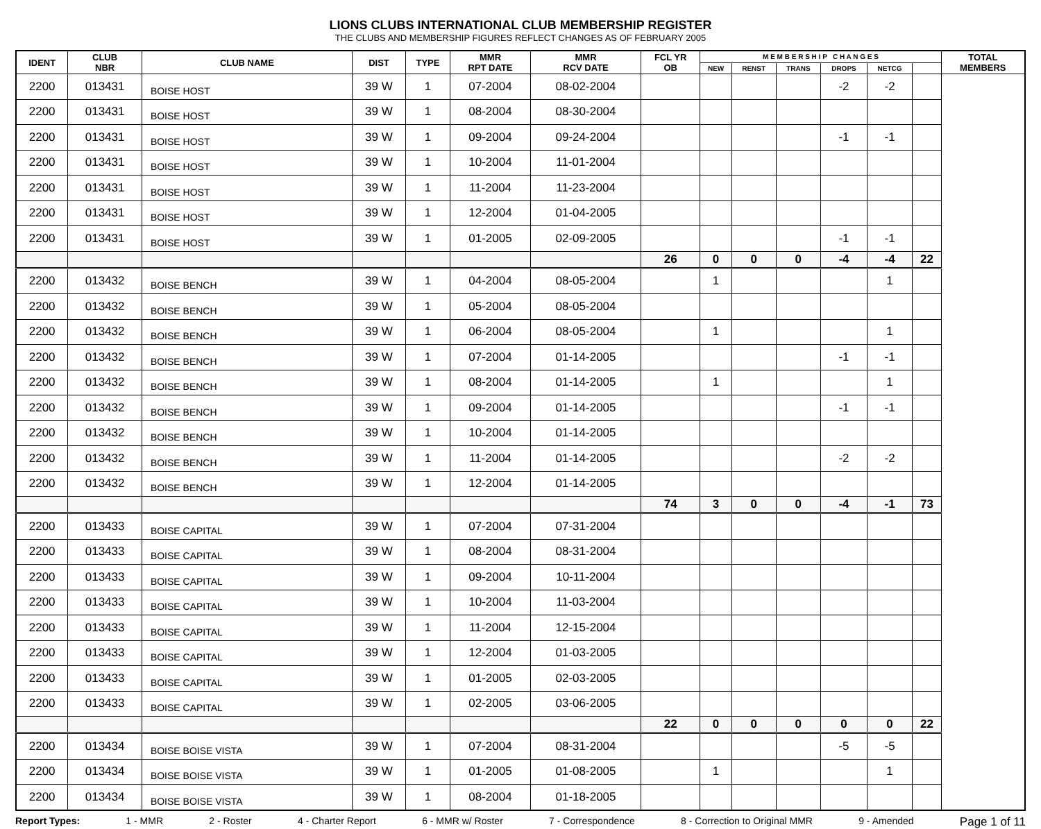LIONS CLUBS INTERNATIONAL CLUB MEMBERSHIP REGISTER
THE CLUBS AND MEMBERSHIP FIGURES REFLECT CHANGES AS OF FEBRUARY 2005
| IDENT | CLUB NBR | CLUB NAME | DIST | TYPE | MMR RPT DATE | MMR RCV DATE | FCL YR OB | M E M B E R S H I P C H A N G E S | | | | | | TOTAL MEMBERS |
| --- | --- | --- | --- | --- | --- | --- | --- | --- | --- | --- | --- | --- | --- | --- |
| | | | | | | | | NEW | RENST | TRANS | DROPS | NETCG | | |
| 2200 | 013431 | BOISE HOST | 39 W | 1 | 07-2004 | 08-02-2004 | | | | | -2 | -2 | | |
| 2200 | 013431 | BOISE HOST | 39 W | 1 | 08-2004 | 08-30-2004 | | | | | | | | |
| 2200 | 013431 | BOISE HOST | 39 W | 1 | 09-2004 | 09-24-2004 | | | | | -1 | -1 | | |
| 2200 | 013431 | BOISE HOST | 39 W | 1 | 10-2004 | 11-01-2004 | | | | | | | | |
| 2200 | 013431 | BOISE HOST | 39 W | 1 | 11-2004 | 11-23-2004 | | | | | | | | |
| 2200 | 013431 | BOISE HOST | 39 W | 1 | 12-2004 | 01-04-2005 | | | | | | | | |
| 2200 | 013431 | BOISE HOST | 39 W | 1 | 01-2005 | 02-09-2005 | | | | | -1 | -1 | | |
| | | | | | | | 26 | 0 | 0 | 0 | -4 | -4 | 22 | |
| 2200 | 013432 | BOISE BENCH | 39 W | 1 | 04-2004 | 08-05-2004 | | 1 | | | | 1 | | |
| 2200 | 013432 | BOISE BENCH | 39 W | 1 | 05-2004 | 08-05-2004 | | | | | | | | |
| 2200 | 013432 | BOISE BENCH | 39 W | 1 | 06-2004 | 08-05-2004 | | 1 | | | | 1 | | |
| 2200 | 013432 | BOISE BENCH | 39 W | 1 | 07-2004 | 01-14-2005 | | | | | -1 | -1 | | |
| 2200 | 013432 | BOISE BENCH | 39 W | 1 | 08-2004 | 01-14-2005 | | 1 | | | | 1 | | |
| 2200 | 013432 | BOISE BENCH | 39 W | 1 | 09-2004 | 01-14-2005 | | | | | -1 | -1 | | |
| 2200 | 013432 | BOISE BENCH | 39 W | 1 | 10-2004 | 01-14-2005 | | | | | | | | |
| 2200 | 013432 | BOISE BENCH | 39 W | 1 | 11-2004 | 01-14-2005 | | | | | -2 | -2 | | |
| 2200 | 013432 | BOISE BENCH | 39 W | 1 | 12-2004 | 01-14-2005 | | | | | | | | |
| | | | | | | | 74 | 3 | 0 | 0 | -4 | -1 | 73 | |
| 2200 | 013433 | BOISE CAPITAL | 39 W | 1 | 07-2004 | 07-31-2004 | | | | | | | | |
| 2200 | 013433 | BOISE CAPITAL | 39 W | 1 | 08-2004 | 08-31-2004 | | | | | | | | |
| 2200 | 013433 | BOISE CAPITAL | 39 W | 1 | 09-2004 | 10-11-2004 | | | | | | | | |
| 2200 | 013433 | BOISE CAPITAL | 39 W | 1 | 10-2004 | 11-03-2004 | | | | | | | | |
| 2200 | 013433 | BOISE CAPITAL | 39 W | 1 | 11-2004 | 12-15-2004 | | | | | | | | |
| 2200 | 013433 | BOISE CAPITAL | 39 W | 1 | 12-2004 | 01-03-2005 | | | | | | | | |
| 2200 | 013433 | BOISE CAPITAL | 39 W | 1 | 01-2005 | 02-03-2005 | | | | | | | | |
| 2200 | 013433 | BOISE CAPITAL | 39 W | 1 | 02-2005 | 03-06-2005 | | | | | | | | |
| | | | | | | | 22 | 0 | 0 | 0 | 0 | 0 | 22 | |
| 2200 | 013434 | BOISE BOISE VISTA | 39 W | 1 | 07-2004 | 08-31-2004 | | | | | -5 | -5 | | |
| 2200 | 013434 | BOISE BOISE VISTA | 39 W | 1 | 01-2005 | 01-08-2005 | | 1 | | | | 1 | | |
| 2200 | 013434 | BOISE BOISE VISTA | 39 W | 1 | 08-2004 | 01-18-2005 | | | | | | | | |
Report Types: 1 - MMR 2 - Roster 4 - Charter Report 6 - MMR w/ Roster 7 - Correspondence 8 - Correction to Original MMR 9 - Amended Page 1 of 11